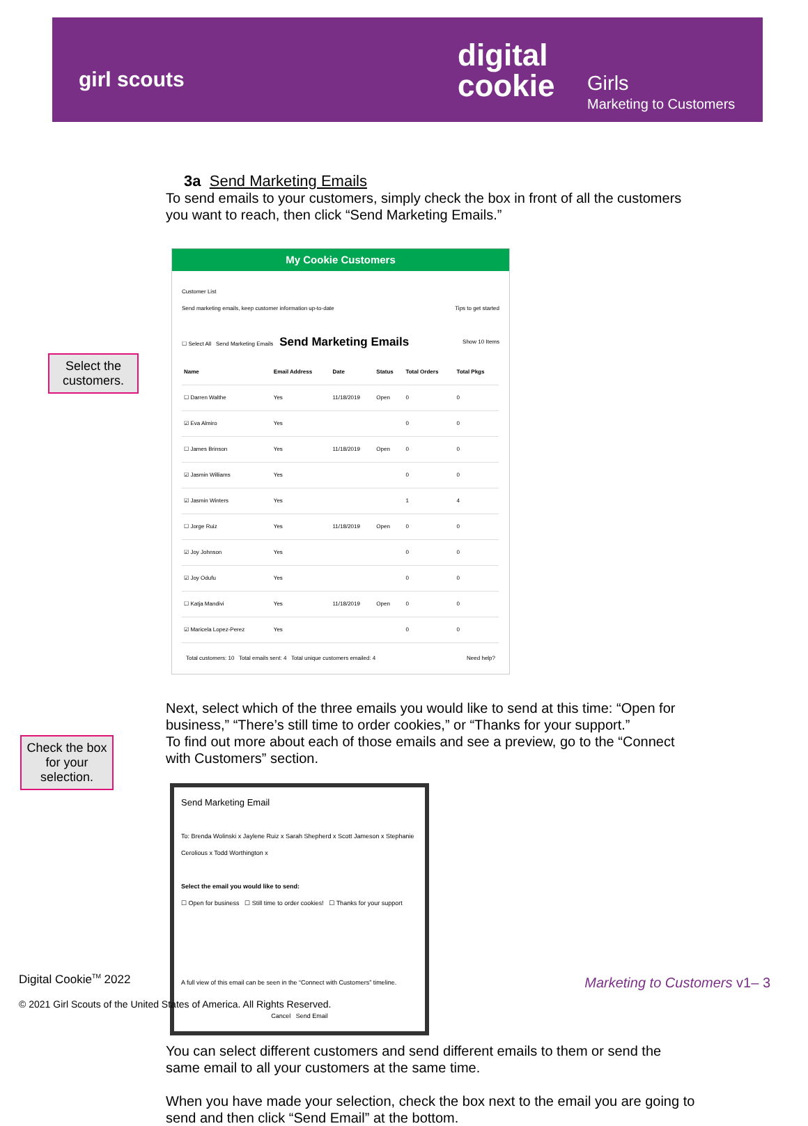girl scouts
digital
cookie
Girls
Marketing to Customers
Select the customers.
Check the box for your selection.
3a Send Marketing Emails
To send emails to your customers, simply check the box in front of all the customers you want to reach, then click “Send Marketing Emails.”
My Cookie Customers
Customer List
Send marketing emails, keep customer information up-to-date Tips to get started
☐ Select All Send Marketing Emails Send Marketing Emails Show 10 Items
| Name | Email Address | Date | Status | Total Orders | Total Pkgs |
| --- | --- | --- | --- | --- | --- |
| ☐ Darren Walthe | Yes | 11/18/2019 | Open | 0 | 0 |
| ☑ Eva Almiro | Yes | | | 0 | 0 |
| ☐ James Brinson | Yes | 11/18/2019 | Open | 0 | 0 |
| ☑ Jasmin Williams | Yes | | | 0 | 0 |
| ☑ Jasmin Winters | Yes | | | 1 | 4 |
| ☐ Jorge Ruiz | Yes | 11/18/2019 | Open | 0 | 0 |
| ☑ Joy Johnson | Yes | | | 0 | 0 |
| ☑ Joy Odufu | Yes | | | 0 | 0 |
| ☐ Katja Mandivi | Yes | 11/18/2019 | Open | 0 | 0 |
| ☑ Maricela Lopez-Perez | Yes | | | 0 | 0 |
Total customers: 10 Total emails sent: 4 Total unique customers emailed: 4 Need help?
Next, select which of the three emails you would like to send at this time: “Open for business,” “There’s still time to order cookies,” or “Thanks for your support.”
To find out more about each of those emails and see a preview, go to the “Connect with Customers” section.
Send Marketing Email
To: Brenda Wolinski x Jaylene Ruiz x Sarah Shepherd x Scott Jameson x Stephanie Cerolious x Todd Worthington x
Select the email you would like to send:
☐ Open for business ☐ Still time to order cookies! ☐ Thanks for your support
A full view of this email can be seen in the “Connect with Customers” timeline.
Cancel Send Email
You can select different customers and send different emails to them or send the same email to all your customers at the same time.
When you have made your selection, check the box next to the email you are going to send and then click “Send Email” at the bottom.
Digital Cookie<sup>TM</sup> 2022 Marketing to Customers v1– 3
© 2021 Girl Scouts of the United States of America. All Rights Reserved.